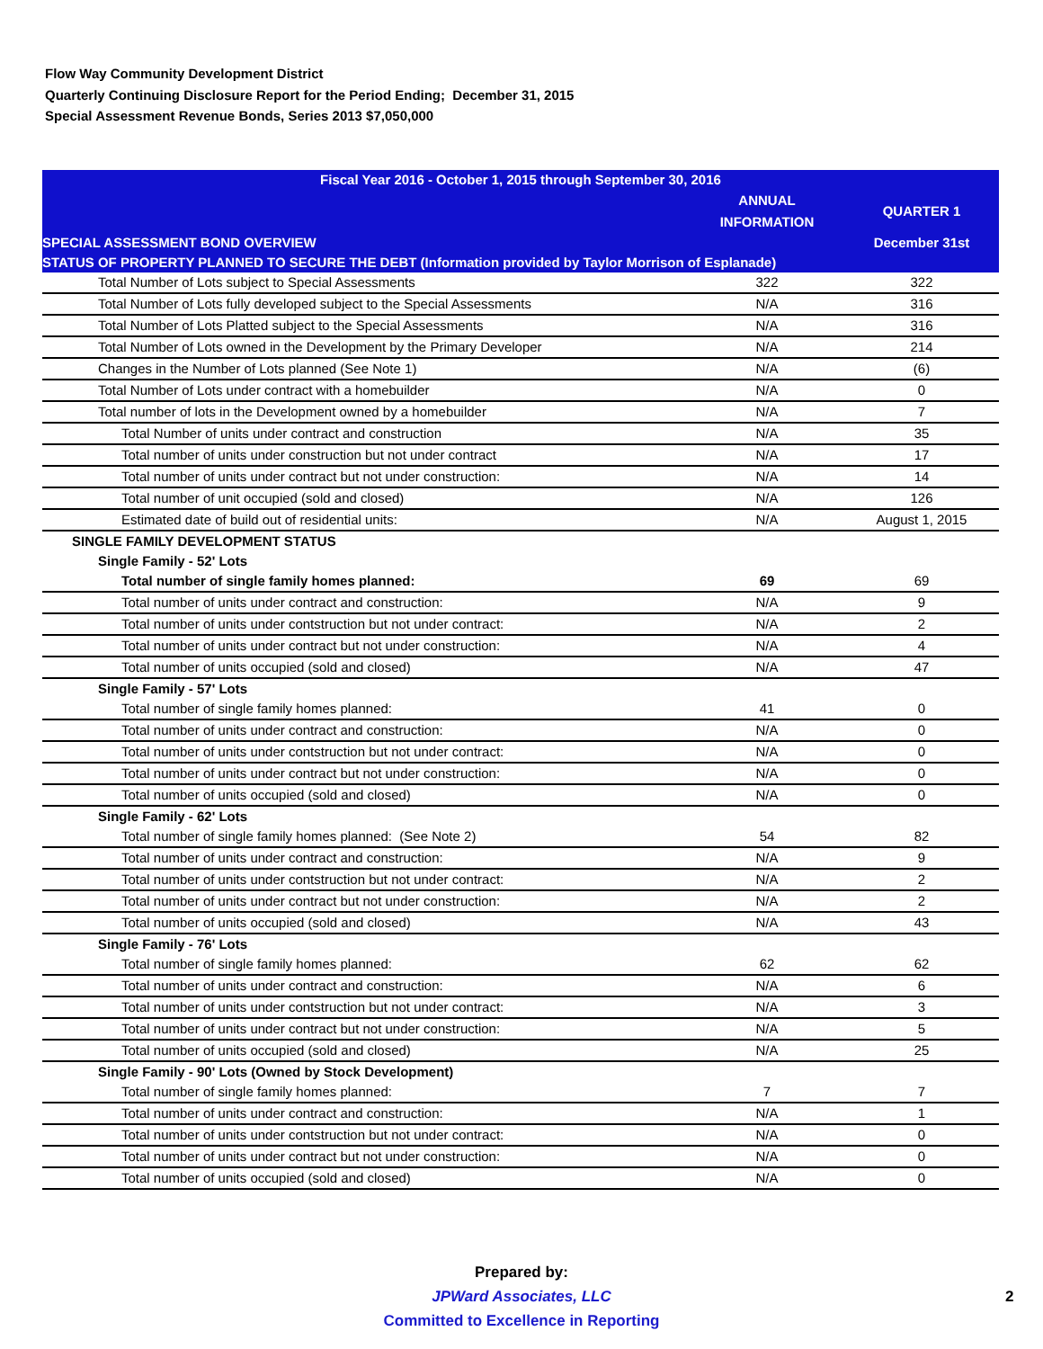Flow Way Community Development District
Quarterly Continuing Disclosure Report for the Period Ending; December 31, 2015
Special Assessment Revenue Bonds, Series 2013 $7,050,000
| Fiscal Year 2016 - October 1, 2015 through September 30, 2016 | | |
| --- | --- | --- |
| | ANNUAL INFORMATION | QUARTER 1 |
| SPECIAL ASSESSMENT BOND OVERVIEW | | December 31st |
| STATUS OF PROPERTY PLANNED TO SECURE THE DEBT (Information provided by Taylor Morrison of Esplanade) | | |
| Total Number of Lots subject to Special Assessments | 322 | 322 |
| Total Number of Lots fully developed subject to the Special Assessments | N/A | 316 |
| Total Number of Lots Platted subject to the Special Assessments | N/A | 316 |
| Total Number of Lots owned in the Development by the Primary Developer | N/A | 214 |
| Changes in the Number of Lots planned (See Note 1) | N/A | (6) |
| Total Number of Lots under contract with a homebuilder | N/A | 0 |
| Total number of lots in the Development owned by a homebuilder | N/A | 7 |
| Total Number of units under contract and construction | N/A | 35 |
| Total number of units under construction but not under contract | N/A | 17 |
| Total number of units under contract but not under construction: | N/A | 14 |
| Total number of unit occupied (sold and closed) | N/A | 126 |
| Estimated date of build out of residential units: | N/A | August 1, 2015 |
| SINGLE FAMILY DEVELOPMENT STATUS | | |
| Single Family - 52' Lots | | |
| Total number of single family homes planned: | 69 | 69 |
| Total number of units under contract and construction: | N/A | 9 |
| Total number of units under contstruction but not under contract: | N/A | 2 |
| Total number of units under contract but not under construction: | N/A | 4 |
| Total number of units occupied (sold and closed) | N/A | 47 |
| Single Family - 57' Lots | | |
| Total number of single family homes planned: | 41 | 0 |
| Total number of units under contract and construction: | N/A | 0 |
| Total number of units under contstruction but not under contract: | N/A | 0 |
| Total number of units under contract but not under construction: | N/A | 0 |
| Total number of units occupied (sold and closed) | N/A | 0 |
| Single Family - 62' Lots | | |
| Total number of single family homes planned: (See Note 2) | 54 | 82 |
| Total number of units under contract and construction: | N/A | 9 |
| Total number of units under contstruction but not under contract: | N/A | 2 |
| Total number of units under contract but not under construction: | N/A | 2 |
| Total number of units occupied (sold and closed) | N/A | 43 |
| Single Family - 76' Lots | | |
| Total number of single family homes planned: | 62 | 62 |
| Total number of units under contract and construction: | N/A | 6 |
| Total number of units under contstruction but not under contract: | N/A | 3 |
| Total number of units under contract but not under construction: | N/A | 5 |
| Total number of units occupied (sold and closed) | N/A | 25 |
| Single Family - 90' Lots (Owned by Stock Development) | | |
| Total number of single family homes planned: | 7 | 7 |
| Total number of units under contract and construction: | N/A | 1 |
| Total number of units under contstruction but not under contract: | N/A | 0 |
| Total number of units under contract but not under construction: | N/A | 0 |
| Total number of units occupied (sold and closed) | N/A | 0 |
Prepared by:
JPWard Associates, LLC
Committed to Excellence in Reporting
2